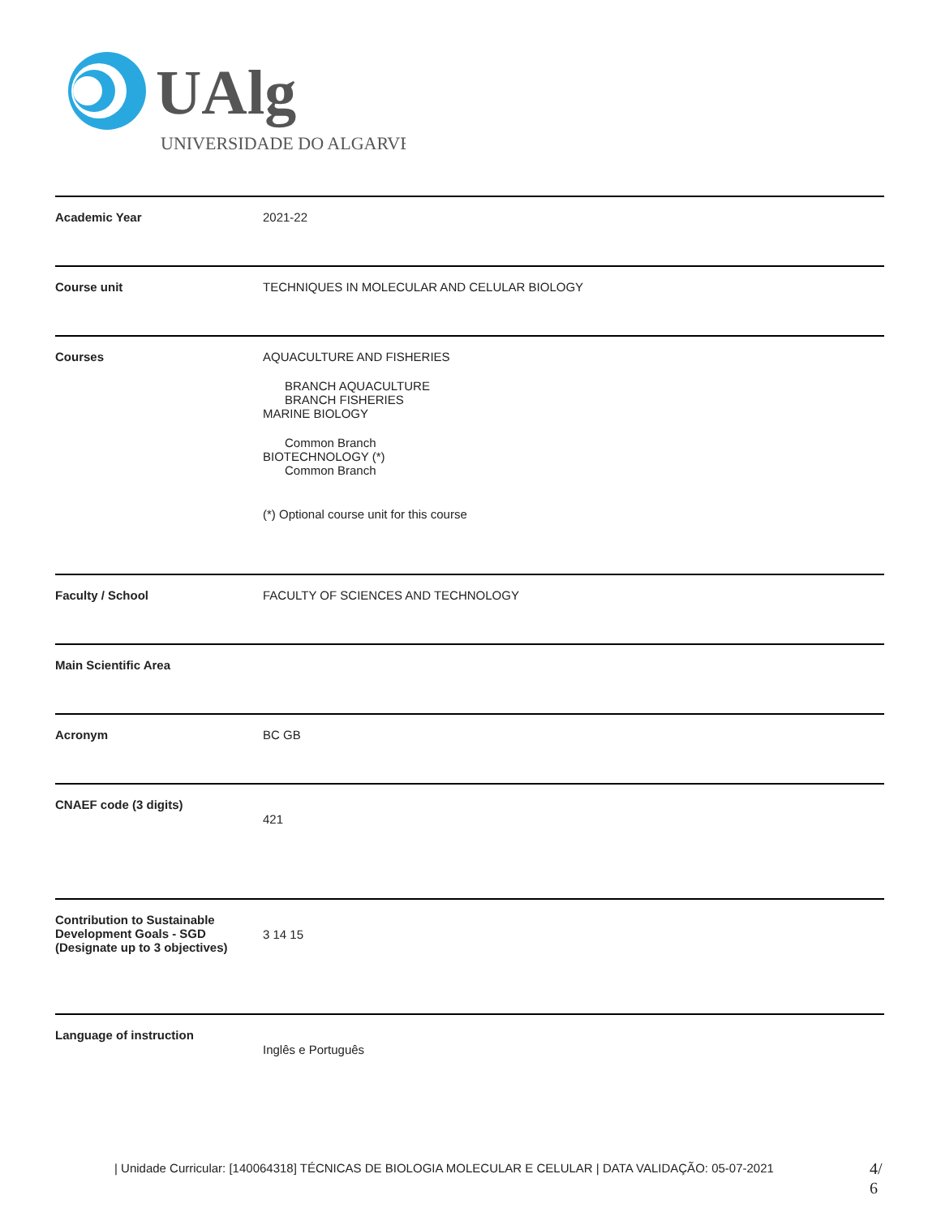UAlg
UNIVERSIDADE DO ALGARVE
| Academic Year | 2021-22 |
| Course unit | TECHNIQUES IN MOLECULAR AND CELULAR BIOLOGY |
| Courses | AQUACULTURE AND FISHERIES BRANCH AQUACULTURE BRANCH FISHERIES MARINE BIOLOGY Common Branch BIOTECHNOLOGY (*) Common Branch (*) Optional course unit for this course |
| Faculty / School | FACULTY OF SCIENCES AND TECHNOLOGY |
| Main Scientific Area | |
| Acronym | BC GB |
| CNAEF code (3 digits) | 421 |
| Contribution to Sustainable Development Goals - SGD (Designate up to 3 objectives) | 3 14 15 |
| Language of instruction | Inglês e Português |
| Unidade Curricular: [140064318] TÉCNICAS DE BIOLOGIA MOLECULAR E CELULAR | DATA VALIDAÇÃO: 05-07-2021
4/
6